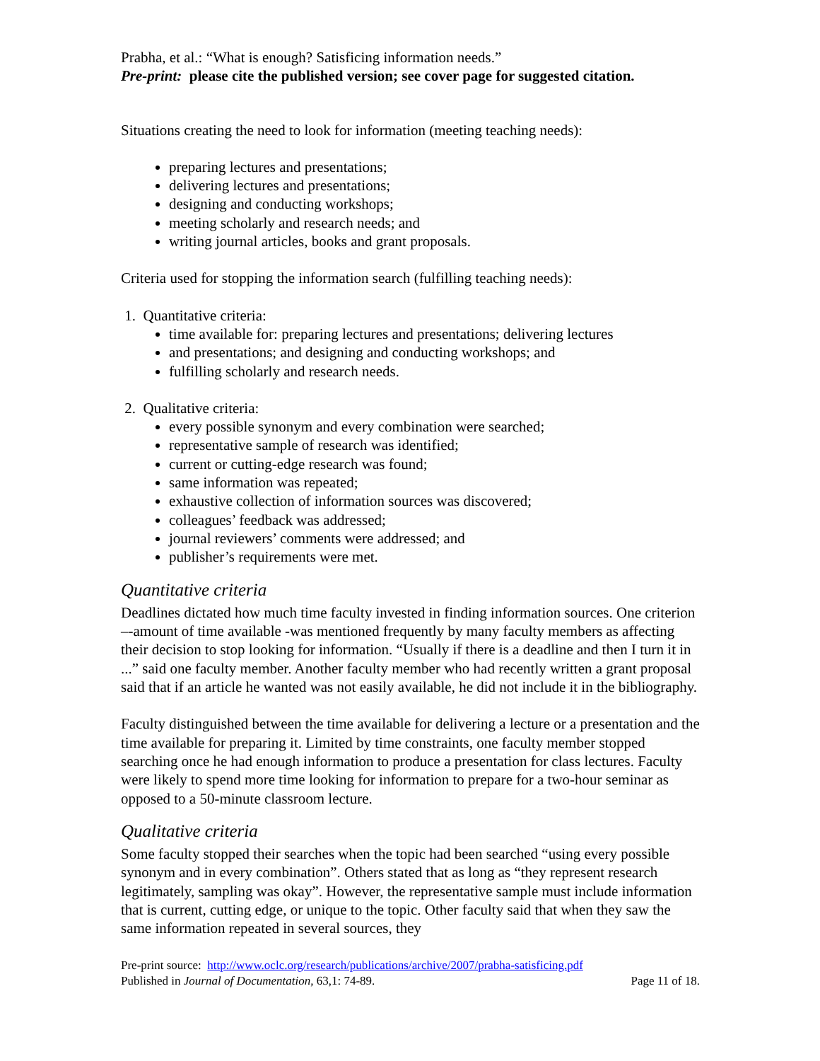Prabha, et al.: “What is enough? Satisficing information needs.”
Pre-print: please cite the published version; see cover page for suggested citation.
Situations creating the need to look for information (meeting teaching needs):
preparing lectures and presentations;
delivering lectures and presentations;
designing and conducting workshops;
meeting scholarly and research needs; and
writing journal articles, books and grant proposals.
Criteria used for stopping the information search (fulfilling teaching needs):
1. Quantitative criteria:
time available for: preparing lectures and presentations; delivering lectures
and presentations; and designing and conducting workshops; and
fulfilling scholarly and research needs.
2. Qualitative criteria:
every possible synonym and every combination were searched;
representative sample of research was identified;
current or cutting-edge research was found;
same information was repeated;
exhaustive collection of information sources was discovered;
colleagues’ feedback was addressed;
journal reviewers’ comments were addressed; and
publisher’s requirements were met.
Quantitative criteria
Deadlines dictated how much time faculty invested in finding information sources. One criterion –-amount of time available -was mentioned frequently by many faculty members as affecting their decision to stop looking for information. “Usually if there is a deadline and then I turn it in ...” said one faculty member. Another faculty member who had recently written a grant proposal said that if an article he wanted was not easily available, he did not include it in the bibliography.
Faculty distinguished between the time available for delivering a lecture or a presentation and the time available for preparing it. Limited by time constraints, one faculty member stopped searching once he had enough information to produce a presentation for class lectures. Faculty were likely to spend more time looking for information to prepare for a two-hour seminar as opposed to a 50-minute classroom lecture.
Qualitative criteria
Some faculty stopped their searches when the topic had been searched “using every possible synonym and in every combination”. Others stated that as long as “they represent research legitimately, sampling was okay”. However, the representative sample must include information that is current, cutting edge, or unique to the topic. Other faculty said that when they saw the same information repeated in several sources, they
Pre-print source: http://www.oclc.org/research/publications/archive/2007/prabha-satisficing.pdf
Published in Journal of Documentation, 63,1: 74-89. Page 11 of 18.